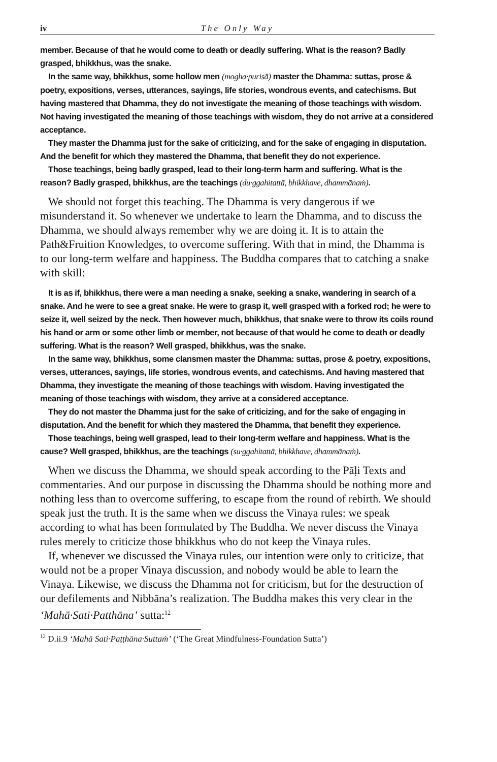iv The Only Way
member. Because of that he would come to death or deadly suffering. What is the reason? Badly grasped, bhikkhus, was the snake.
In the same way, bhikkhus, some hollow men (mogha·purisā) master the Dhamma: suttas, prose & poetry, expositions, verses, utterances, sayings, life stories, wondrous events, and catechisms. But having mastered that Dhamma, they do not investigate the meaning of those teachings with wisdom. Not having investigated the meaning of those teachings with wisdom, they do not arrive at a considered acceptance.
They master the Dhamma just for the sake of criticizing, and for the sake of engaging in disputation. And the benefit for which they mastered the Dhamma, that benefit they do not experience.
Those teachings, being badly grasped, lead to their long-term harm and suffering. What is the reason? Badly grasped, bhikkhus, are the teachings (du·ggahitattā, bhikkhave, dhammānaṁ).
We should not forget this teaching. The Dhamma is very dangerous if we misunderstand it. So whenever we undertake to learn the Dhamma, and to discuss the Dhamma, we should always remember why we are doing it. It is to attain the Path&Fruition Knowledges, to overcome suffering. With that in mind, the Dhamma is to our long-term welfare and happiness. The Buddha compares that to catching a snake with skill:
It is as if, bhikkhus, there were a man needing a snake, seeking a snake, wandering in search of a snake. And he were to see a great snake. He were to grasp it, well grasped with a forked rod; he were to seize it, well seized by the neck. Then however much, bhikkhus, that snake were to throw its coils round his hand or arm or some other limb or member, not because of that would he come to death or deadly suffering. What is the reason? Well grasped, bhikkhus, was the snake.
In the same way, bhikkhus, some clansmen master the Dhamma: suttas, prose & poetry, expositions, verses, utterances, sayings, life stories, wondrous events, and catechisms. And having mastered that Dhamma, they investigate the meaning of those teachings with wisdom. Having investigated the meaning of those teachings with wisdom, they arrive at a considered acceptance.
They do not master the Dhamma just for the sake of criticizing, and for the sake of engaging in disputation. And the benefit for which they mastered the Dhamma, that benefit they experience.
Those teachings, being well grasped, lead to their long-term welfare and happiness. What is the cause? Well grasped, bhikkhus, are the teachings (su·ggahitattā, bhikkhave, dhammānaṁ).
When we discuss the Dhamma, we should speak according to the Pāḷi Texts and commentaries. And our purpose in discussing the Dhamma should be nothing more and nothing less than to overcome suffering, to escape from the round of rebirth. We should speak just the truth. It is the same when we discuss the Vinaya rules: we speak according to what has been formulated by The Buddha. We never discuss the Vinaya rules merely to criticize those bhikkhus who do not keep the Vinaya rules.
If, whenever we discussed the Vinaya rules, our intention were only to criticize, that would not be a proper Vinaya discussion, and nobody would be able to learn the Vinaya. Likewise, we discuss the Dhamma not for criticism, but for the destruction of our defilements and Nibbāna’s realization. The Buddha makes this very clear in the ‘Mahā·Sati·Patthāna’ sutta:<sup>12</sup>
<sup>12</sup> D.ii.9 ‘Mahā Sati·Paṭṭhāna·Suttaṁ’ (‘The Great Mindfulness-Foundation Sutta’)